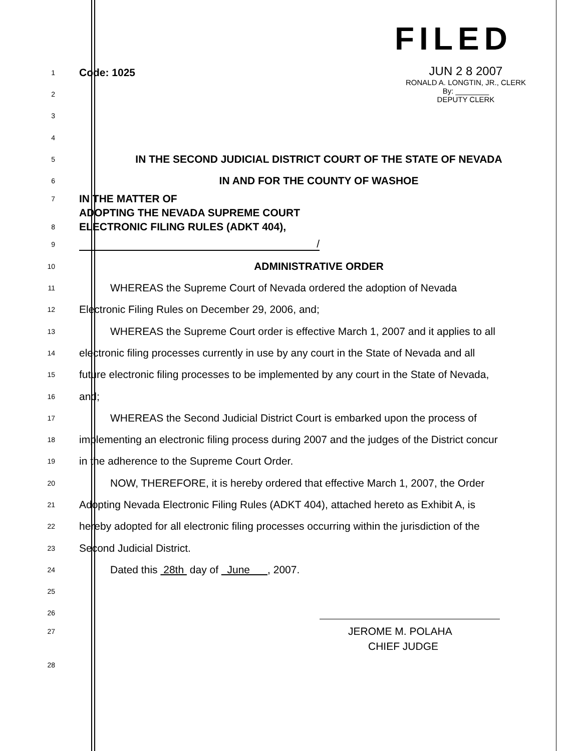FILED
JUN 2 8 2007
RONALD A. LONGTIN, JR., CLERK
By: ________
DEPUTY CLERK
1
Code: 1025
2
3
4
5
IN THE SECOND JUDICIAL DISTRICT COURT OF THE STATE OF NEVADA
6
IN AND FOR THE COUNTY OF WASHOE
7
IN THE MATTER OF
ADOPTING THE NEVADA SUPREME COURT
8
ELECTRONIC FILING RULES (ADKT 404),
9
/
10
ADMINISTRATIVE ORDER
11
WHEREAS the Supreme Court of Nevada ordered the adoption of Nevada
12
Electronic Filing Rules on December 29, 2006, and;
13
WHEREAS the Supreme Court order is effective March 1, 2007 and it applies to all
14
electronic filing processes currently in use by any court in the State of Nevada and all
15
future electronic filing processes to be implemented by any court in the State of Nevada,
16
and;
17
WHEREAS the Second Judicial District Court is embarked upon the process of
18
implementing an electronic filing process during 2007 and the judges of the District concur
19
in the adherence to the Supreme Court Order.
20
NOW, THEREFORE, it is hereby ordered that effective March 1, 2007, the Order
21
Adopting Nevada Electronic Filing Rules (ADKT 404), attached hereto as Exhibit A, is
22
hereby adopted for all electronic filing processes occurring within the jurisdiction of the
23
Second Judicial District.
24
Dated this 28th day of June , 2007.
25
26
27
JEROME M. POLAHA
CHIEF JUDGE
28